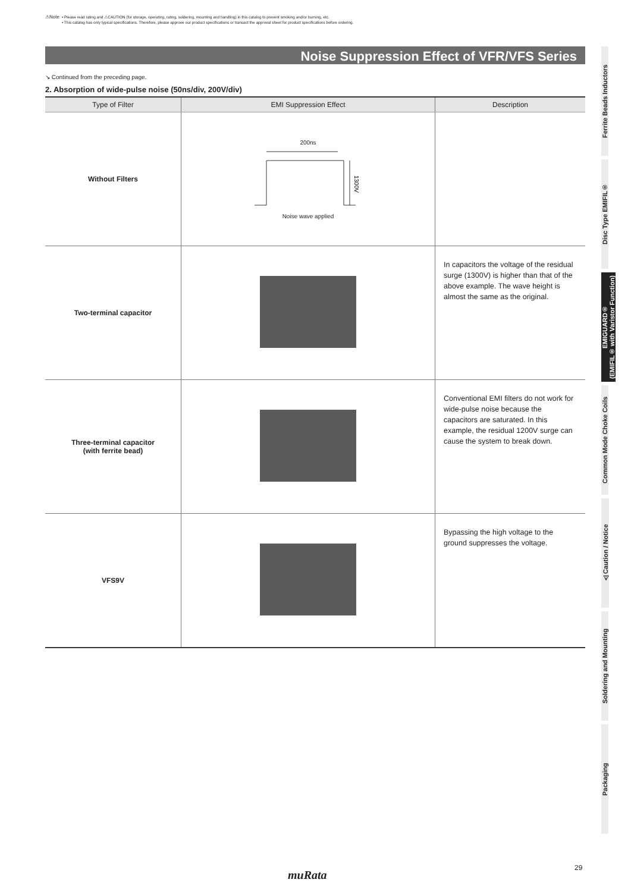⚠Note
• Please read rating and ⚠CAUTION (for storage, operating, rating, soldering, mounting and handling) in this catalog to prevent smoking and/or burning, etc.
• This catalog has only typical specifications. Therefore, please approve our product specifications or transact the approval sheet for product specifications before ordering.
Noise Suppression Effect of VFR/VFS Series
↘ Continued from the preceding page.
2. Absorption of wide-pulse noise (50ns/div, 200V/div)
| Type of Filter | EMI Suppression Effect | Description |
| --- | --- | --- |
| Without Filters | 200ns 1300V Noise wave applied | |
| Two-terminal capacitor | | In capacitors the voltage of the residual surge (1300V) is higher than that of the above example. The wave height is almost the same as the original. |
| Three-terminal capacitor (with ferrite bead) | | Conventional EMI filters do not work for wide-pulse noise because the capacitors are saturated. In this example, the residual 1200V surge can cause the system to break down. |
| VFS9V | | Bypassing the high voltage to the ground suppresses the voltage. |
Ferrite Beads Inductors
Disc Type EMIFIL®
EMIGUARD®
(EMIFIL® with Varistor Function)
Common Mode Choke Coils
⚠Caution / Notice
Soldering and Mounting
Packaging
29
muRata